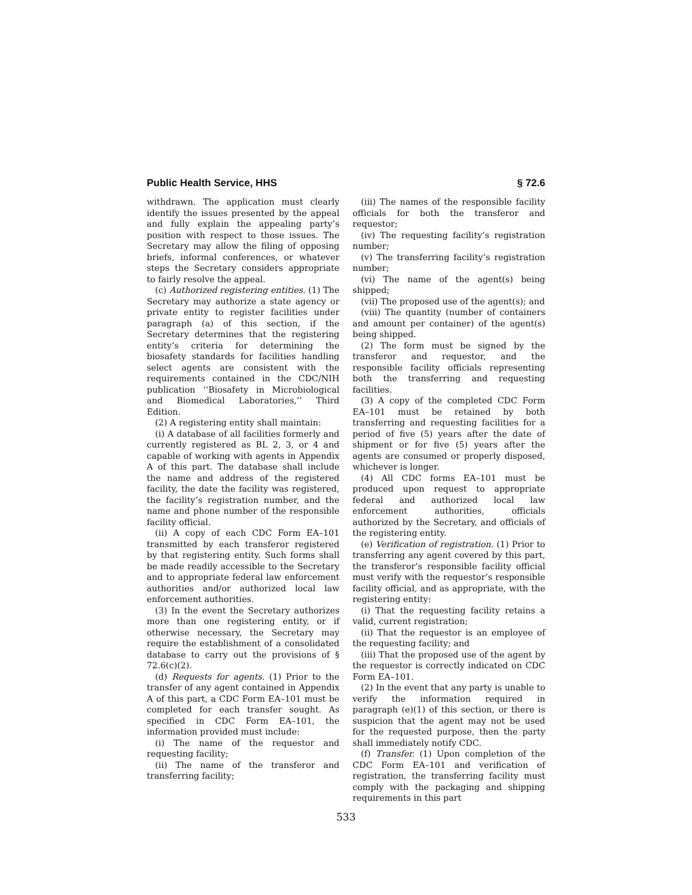Public Health Service, HHS § 72.6
withdrawn. The application must clearly identify the issues presented by the appeal and fully explain the appealing party’s position with respect to those issues. The Secretary may allow the filing of opposing briefs, informal conferences, or whatever steps the Secretary considers appropriate to fairly resolve the appeal.
(c) Authorized registering entities. (1) The Secretary may authorize a state agency or private entity to register facilities under paragraph (a) of this section, if the Secretary determines that the registering entity’s criteria for determining the biosafety standards for facilities handling select agents are consistent with the requirements contained in the CDC/NIH publication ‘‘Biosafety in Microbiological and Biomedical Laboratories,’’ Third Edition.
(2) A registering entity shall maintain:
(i) A database of all facilities formerly and currently registered as BL 2, 3, or 4 and capable of working with agents in Appendix A of this part. The database shall include the name and address of the registered facility, the date the facility was registered, the facility’s registration number, and the name and phone number of the responsible facility official.
(ii) A copy of each CDC Form EA–101 transmitted by each transferor registered by that registering entity. Such forms shall be made readily accessible to the Secretary and to appropriate federal law enforcement authorities and/or authorized local law enforcement authorities.
(3) In the event the Secretary authorizes more than one registering entity, or if otherwise necessary, the Secretary may require the establishment of a consolidated database to carry out the provisions of § 72.6(c)(2).
(d) Requests for agents. (1) Prior to the transfer of any agent contained in Appendix A of this part, a CDC Form EA–101 must be completed for each transfer sought. As specified in CDC Form EA–101, the information provided must include:
(i) The name of the requestor and requesting facility;
(ii) The name of the transferor and transferring facility;
(iii) The names of the responsible facility officials for both the transferor and requestor;
(iv) The requesting facility’s registration number;
(v) The transferring facility’s registration number;
(vi) The name of the agent(s) being shipped;
(vii) The proposed use of the agent(s); and
(viii) The quantity (number of containers and amount per container) of the agent(s) being shipped.
(2) The form must be signed by the transferor and requestor, and the responsible facility officials representing both the transferring and requesting facilities.
(3) A copy of the completed CDC Form EA–101 must be retained by both transferring and requesting facilities for a period of five (5) years after the date of shipment or for five (5) years after the agents are consumed or properly disposed, whichever is longer.
(4) All CDC forms EA–101 must be produced upon request to appropriate federal and authorized local law enforcement authorities, officials authorized by the Secretary, and officials of the registering entity.
(e) Verification of registration. (1) Prior to transferring any agent covered by this part, the transferor’s responsible facility official must verify with the requestor’s responsible facility official, and as appropriate, with the registering entity:
(i) That the requesting facility retains a valid, current registration;
(ii) That the requestor is an employee of the requesting facility; and
(iii) That the proposed use of the agent by the requestor is correctly indicated on CDC Form EA–101.
(2) In the event that any party is unable to verify the information required in paragraph (e)(1) of this section, or there is suspicion that the agent may not be used for the requested purpose, then the party shall immediately notify CDC.
(f) Transfer. (1) Upon completion of the CDC Form EA–101 and verification of registration, the transferring facility must comply with the packaging and shipping requirements in this part
533